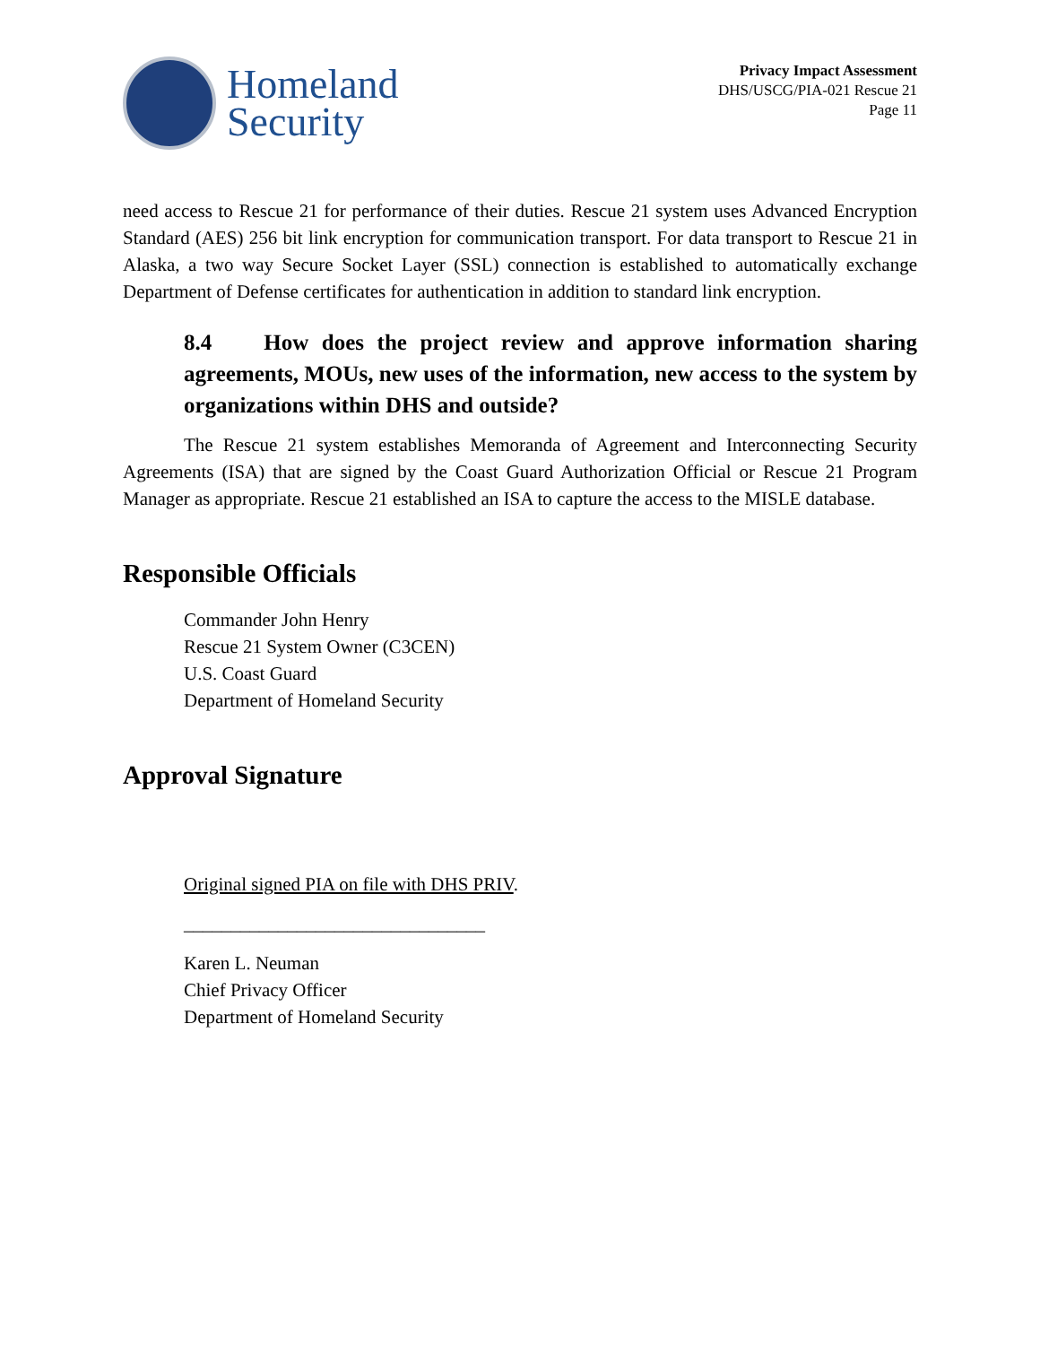Homeland
Security
Privacy Impact Assessment
DHS/USCG/PIA-021 Rescue 21
Page 11
need access to Rescue 21 for performance of their duties. Rescue 21 system uses Advanced Encryption Standard (AES) 256 bit link encryption for communication transport. For data transport to Rescue 21 in Alaska, a two way Secure Socket Layer (SSL) connection is established to automatically exchange Department of Defense certificates for authentication in addition to standard link encryption.
8.4 How does the project review and approve information sharing agreements, MOUs, new uses of the information, new access to the system by organizations within DHS and outside?
The Rescue 21 system establishes Memoranda of Agreement and Interconnecting Security Agreements (ISA) that are signed by the Coast Guard Authorization Official or Rescue 21 Program Manager as appropriate. Rescue 21 established an ISA to capture the access to the MISLE database.
Responsible Officials
Commander John Henry
Rescue 21 System Owner (C3CEN)
U.S. Coast Guard
Department of Homeland Security
Approval Signature
Original signed PIA on file with DHS PRIV.
________________________________
Karen L. Neuman
Chief Privacy Officer
Department of Homeland Security